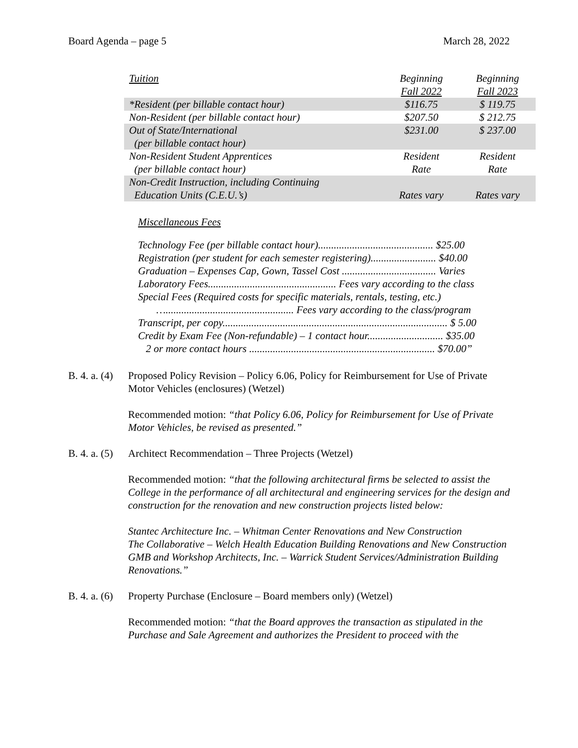Board Agenda – page 5 March 28, 2022
| Tuition | Beginning Fall 2022 | Beginning Fall 2023 |
| *Resident (per billable contact hour) | $116.75 | $ 119.75 |
| Non-Resident (per billable contact hour) | $207.50 | $ 212.75 |
| Out of State/International (per billable contact hour) | $231.00 | $ 237.00 |
| Non-Resident Student Apprentices (per billable contact hour) | Resident Rate | Resident Rate |
| Non-Credit Instruction, including Continuing Education Units (C.E.U.’s) | Rates vary | Rates vary |
Miscellaneous Fees
Technology Fee (per billable contact hour)............................................ $25.00
Registration (per student for each semester registering)......................... $40.00
Graduation – Expenses Cap, Gown, Tassel Cost .................................... Varies
Laboratory Fees................................................. Fees vary according to the class
Special Fees (Required costs for specific materials, rentals, testing, etc.)
…................................................. Fees vary according to the class/program
Transcript, per copy...................................................................................... $ 5.00
Credit by Exam Fee (Non-refundable) – 1 contact hour............................. $35.00
2 or more contact hours ....................................................................... $70.00”
B. 4. a. (4)
Proposed Policy Revision – Policy 6.06, Policy for Reimbursement for Use of Private Motor Vehicles (enclosures) (Wetzel)
Recommended motion: “that Policy 6.06, Policy for Reimbursement for Use of Private Motor Vehicles, be revised as presented.”
B. 4. a. (5)
Architect Recommendation – Three Projects (Wetzel)
Recommended motion: “that the following architectural firms be selected to assist the College in the performance of all architectural and engineering services for the design and construction for the renovation and new construction projects listed below:
Stantec Architecture Inc. – Whitman Center Renovations and New Construction
The Collaborative – Welch Health Education Building Renovations and New Construction
GMB and Workshop Architects, Inc. – Warrick Student Services/Administration Building Renovations.”
B. 4. a. (6)
Property Purchase (Enclosure – Board members only) (Wetzel)
Recommended motion: “that the Board approves the transaction as stipulated in the Purchase and Sale Agreement and authorizes the President to proceed with the